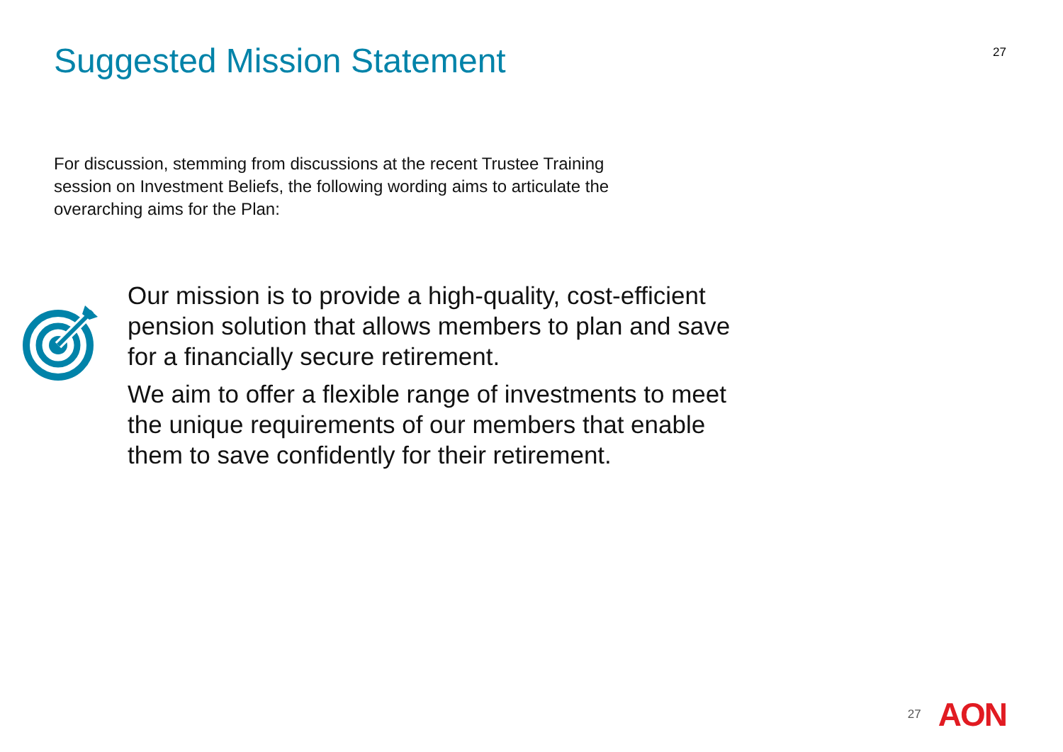Suggested Mission Statement
27
For discussion, stemming from discussions at the recent Trustee Training session on Investment Beliefs, the following wording aims to articulate the overarching aims for the Plan:
Our mission is to provide a high-quality, cost-efficient pension solution that allows members to plan and save for a financially secure retirement.
We aim to offer a flexible range of investments to meet the unique requirements of our members that enable them to save confidently for their retirement.
27 AON